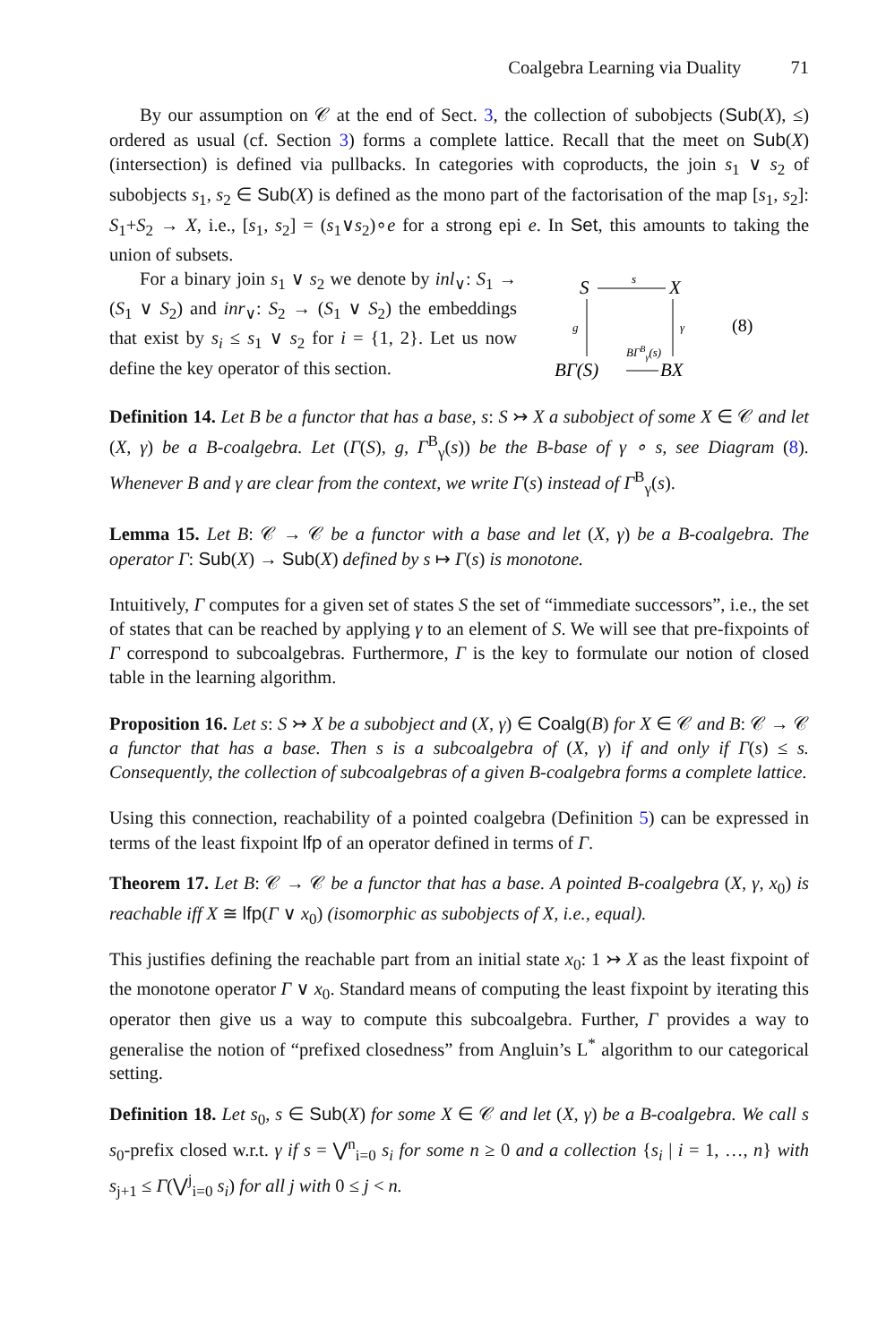Coalgebra Learning via Duality 71
By our assumption on 𝒞 at the end of Sect. 3, the collection of subobjects (Sub(X), ≤) ordered as usual (cf. Section 3) forms a complete lattice. Recall that the meet on Sub(X) (intersection) is defined via pullbacks. In categories with coproducts, the join s<sub>1</sub> ∨ s<sub>2</sub> of subobjects s<sub>1</sub>, s<sub>2</sub> ∈ Sub(X) is defined as the mono part of the factorisation of the map [s<sub>1</sub>, s<sub>2</sub>]: S<sub>1</sub>+S<sub>2</sub> → X, i.e., [s<sub>1</sub>, s<sub>2</sub>] = (s<sub>1</sub>∨s<sub>2</sub>)∘e for a strong epi e. In Set, this amounts to taking the union of subsets.
For a binary join s<sub>1</sub> ∨ s<sub>2</sub> we denote by inl<sub>∨</sub>: S<sub>1</sub> → (S<sub>1</sub> ∨ S<sub>2</sub>) and inr<sub>∨</sub>: S<sub>2</sub> → (S<sub>1</sub> ∨ S<sub>2</sub>) the embeddings that exist by s<sub>i</sub> ≤ s<sub>1</sub> ∨ s<sub>2</sub> for i = {1, 2}. Let us now define the key operator of this section.
S
X
s
BΓ(S)
BX
BΓBγ(s)
g
γ
(8)
Definition 14. Let B be a functor that has a base, s: S ↣ X a subobject of some X ∈ 𝒞 and let (X, γ) be a B-coalgebra. Let (Γ(S), g, Γ<sup>B</sup><sub>γ</sub>(s)) be the B-base of γ ∘ s, see Diagram (8). Whenever B and γ are clear from the context, we write Γ(s) instead of Γ<sup>B</sup><sub>γ</sub>(s).
Lemma 15. Let B: 𝒞 → 𝒞 be a functor with a base and let (X, γ) be a B-coalgebra. The operator Γ: Sub(X) → Sub(X) defined by s ↦ Γ(s) is monotone.
Intuitively, Γ computes for a given set of states S the set of “immediate successors”, i.e., the set of states that can be reached by applying γ to an element of S. We will see that pre-fixpoints of Γ correspond to subcoalgebras. Furthermore, Γ is the key to formulate our notion of closed table in the learning algorithm.
Proposition 16. Let s: S ↣ X be a subobject and (X, γ) ∈ Coalg(B) for X ∈ 𝒞 and B: 𝒞 → 𝒞 a functor that has a base. Then s is a subcoalgebra of (X, γ) if and only if Γ(s) ≤ s. Consequently, the collection of subcoalgebras of a given B-coalgebra forms a complete lattice.
Using this connection, reachability of a pointed coalgebra (Definition 5) can be expressed in terms of the least fixpoint lfp of an operator defined in terms of Γ.
Theorem 17. Let B: 𝒞 → 𝒞 be a functor that has a base. A pointed B-coalgebra (X, γ, x<sub>0</sub>) is reachable iff X ≅ lfp(Γ ∨ x<sub>0</sub>) (isomorphic as subobjects of X, i.e., equal).
This justifies defining the reachable part from an initial state x<sub>0</sub>: 1 ↣ X as the least fixpoint of the monotone operator Γ ∨ x<sub>0</sub>. Standard means of computing the least fixpoint by iterating this operator then give us a way to compute this subcoalgebra. Further, Γ provides a way to generalise the notion of “prefixed closedness” from Angluin’s L<sup>*</sup> algorithm to our categorical setting.
Definition 18. Let s<sub>0</sub>, s ∈ Sub(X) for some X ∈ 𝒞 and let (X, γ) be a B-coalgebra. We call s s<sub>0</sub>-prefix closed w.r.t. γ if s = ⋁<sup>n</sup><sub>i=0</sub> s<sub>i</sub> for some n ≥ 0 and a collection {s<sub>i</sub> | i = 1, …, n} with s<sub>j+1</sub> ≤ Γ(⋁<sup>j</sup><sub>i=0</sub> s<sub>i</sub>) for all j with 0 ≤ j < n.